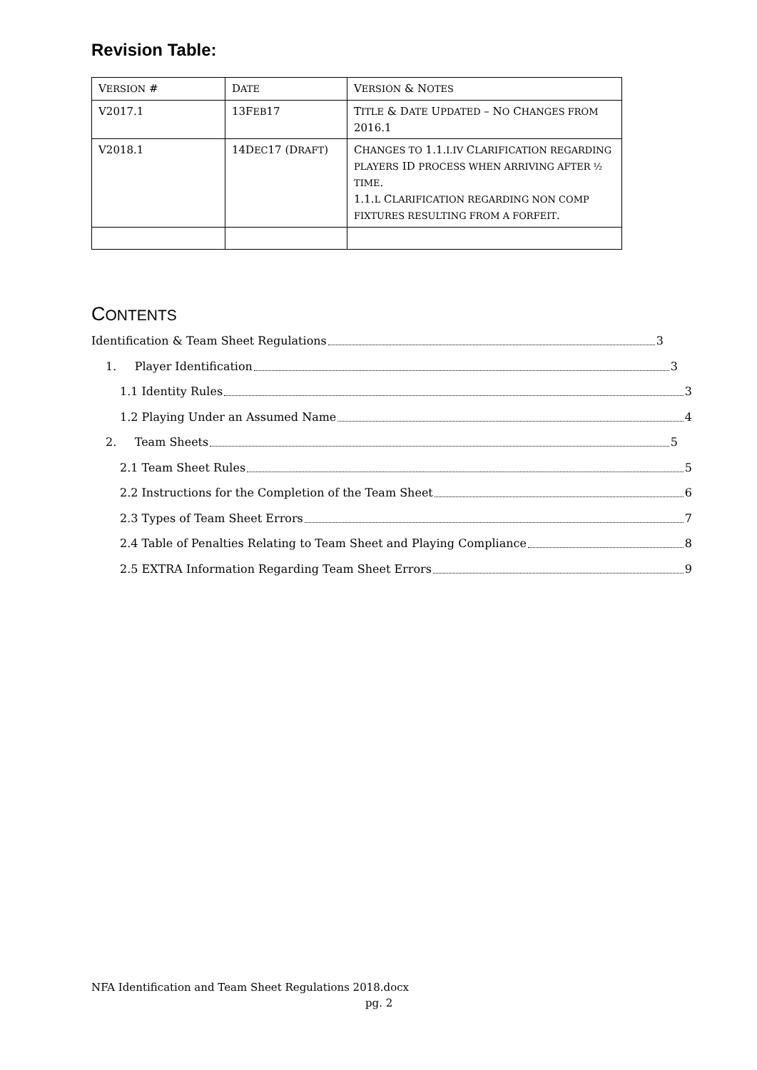Revision Table:
| V ERSION # | D ATE | V ERSION & N OTES |
| V2017.1 | 13F EB 17 | T ITLE & D ATE U PDATED – N O C HANGES FROM 2016.1 |
| V2018.1 | 14D EC 17 (D RAFT ) | C HANGES TO 1.1. I.IV C LARIFICATION REGARDING PLAYERS ID PROCESS WHEN ARRIVING AFTER ½ TIME . 1.1. L C LARIFICATION REGARDING NON COMP FIXTURES RESULTING FROM A FORFEIT . |
CONTENTS
Identification & Team Sheet Regulations 3
1. Player Identification 3
1.1 Identity Rules 3
1.2 Playing Under an Assumed Name 4
2. Team Sheets 5
2.1 Team Sheet Rules 5
2.2 Instructions for the Completion of the Team Sheet 6
2.3 Types of Team Sheet Errors 7
2.4 Table of Penalties Relating to Team Sheet and Playing Compliance 8
2.5 EXTRA Information Regarding Team Sheet Errors 9
NFA Identification and Team Sheet Regulations 2018.docx
pg. 2